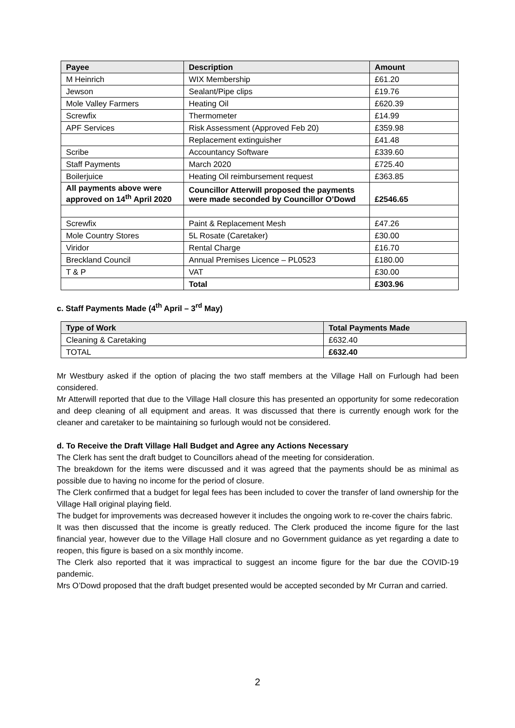| Payee | Description | Amount |
| --- | --- | --- |
| M Heinrich | WIX Membership | £61.20 |
| Jewson | Sealant/Pipe clips | £19.76 |
| Mole Valley Farmers | Heating Oil | £620.39 |
| Screwfix | Thermometer | £14.99 |
| APF Services | Risk Assessment (Approved Feb 20) | £359.98 |
| | Replacement extinguisher | £41.48 |
| Scribe | Accountancy Software | £339.60 |
| Staff Payments | March 2020 | £725.40 |
| Boilerjuice | Heating Oil reimbursement request | £363.85 |
| All payments above were approved on 14<sup>th</sup> April 2020 | Councillor Atterwill proposed the payments were made seconded by Councillor O’Dowd | £2546.65 |
| Screwfix | Paint & Replacement Mesh | £47.26 |
| Mole Country Stores | 5L Rosate (Caretaker) | £30.00 |
| Viridor | Rental Charge | £16.70 |
| Breckland Council | Annual Premises Licence – PL0523 | £180.00 |
| T & P | VAT | £30.00 |
| | Total | £303.96 |
c. Staff Payments Made (4<sup>th</sup> April – 3<sup>rd</sup> May)
| Type of Work | Total Payments Made |
| --- | --- |
| Cleaning & Caretaking | £632.40 |
| TOTAL | £632.40 |
Mr Westbury asked if the option of placing the two staff members at the Village Hall on Furlough had been considered.
Mr Atterwill reported that due to the Village Hall closure this has presented an opportunity for some redecoration and deep cleaning of all equipment and areas. It was discussed that there is currently enough work for the cleaner and caretaker to be maintaining so furlough would not be considered.
d. To Receive the Draft Village Hall Budget and Agree any Actions Necessary
The Clerk has sent the draft budget to Councillors ahead of the meeting for consideration.
The breakdown for the items were discussed and it was agreed that the payments should be as minimal as possible due to having no income for the period of closure.
The Clerk confirmed that a budget for legal fees has been included to cover the transfer of land ownership for the Village Hall original playing field.
The budget for improvements was decreased however it includes the ongoing work to re-cover the chairs fabric.
It was then discussed that the income is greatly reduced. The Clerk produced the income figure for the last financial year, however due to the Village Hall closure and no Government guidance as yet regarding a date to reopen, this figure is based on a six monthly income.
The Clerk also reported that it was impractical to suggest an income figure for the bar due the COVID-19 pandemic.
Mrs O’Dowd proposed that the draft budget presented would be accepted seconded by Mr Curran and carried.
2